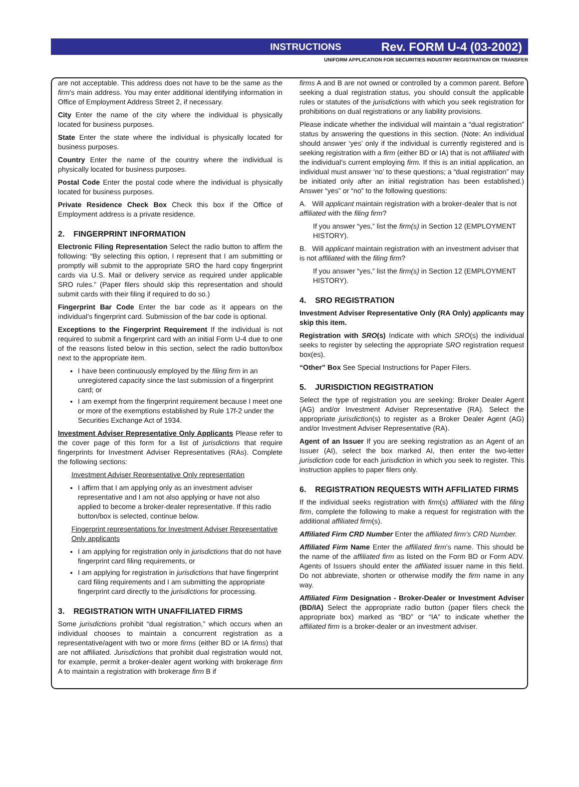INSTRUCTIONS Rev. FORM U-4 (03-2002)
UNIFORM APPLICATION FOR SECURITIES INDUSTRY REGISTRATION OR TRANSFER
are not acceptable. This address does not have to be the same as the firm's main address. You may enter additional identifying information in Office of Employment Address Street 2, if necessary.
City Enter the name of the city where the individual is physically located for business purposes.
State Enter the state where the individual is physically located for business purposes.
Country Enter the name of the country where the individual is physically located for business purposes.
Postal Code Enter the postal code where the individual is physically located for business purposes.
Private Residence Check Box Check this box if the Office of Employment address is a private residence.
2. FINGERPRINT INFORMATION
Electronic Filing Representation Select the radio button to affirm the following: “By selecting this option, I represent that I am submitting or promptly will submit to the appropriate SRO the hard copy fingerprint cards via U.S. Mail or delivery service as required under applicable SRO rules.” (Paper filers should skip this representation and should submit cards with their filing if required to do so.)
Fingerprint Bar Code Enter the bar code as it appears on the individual’s fingerprint card. Submission of the bar code is optional.
Exceptions to the Fingerprint Requirement If the individual is not required to submit a fingerprint card with an initial Form U-4 due to one of the reasons listed below in this section, select the radio button/box next to the appropriate item.
I have been continuously employed by the filing firm in an unregistered capacity since the last submission of a fingerprint card; or
I am exempt from the fingerprint requirement because I meet one or more of the exemptions established by Rule 17f-2 under the Securities Exchange Act of 1934.
Investment Adviser Representative Only Applicants Please refer to the cover page of this form for a list of jurisdictions that require fingerprints for Investment Adviser Representatives (RAs). Complete the following sections:
Investment Adviser Representative Only representation
I affirm that I am applying only as an investment adviser representative and I am not also applying or have not also applied to become a broker-dealer representative. If this radio button/box is selected, continue below.
Fingerprint representations for Investment Adviser Representative Only applicants
I am applying for registration only in jurisdictions that do not have fingerprint card filing requirements, or
I am applying for registration in jurisdictions that have fingerprint card filing requirements and I am submitting the appropriate fingerprint card directly to the jurisdictions for processing.
3. REGISTRATION WITH UNAFFILIATED FIRMS
Some jurisdictions prohibit “dual registration,” which occurs when an individual chooses to maintain a concurrent registration as a representative/agent with two or more firms (either BD or IA firms) that are not affiliated. Jurisdictions that prohibit dual registration would not, for example, permit a broker-dealer agent working with brokerage firm A to maintain a registration with brokerage firm B if
firms A and B are not owned or controlled by a common parent. Before seeking a dual registration status, you should consult the applicable rules or statutes of the jurisdictions with which you seek registration for prohibitions on dual registrations or any liability provisions.
Please indicate whether the individual will maintain a “dual registration” status by answering the questions in this section. (Note: An individual should answer ‘yes’ only if the individual is currently registered and is seeking registration with a firm (either BD or IA) that is not affiliated with the individual’s current employing firm. If this is an initial application, an individual must answer ‘no’ to these questions; a “dual registration” may be initiated only after an initial registration has been established.) Answer “yes” or “no” to the following questions:
A. Will applicant maintain registration with a broker-dealer that is not affiliated with the filing firm?
If you answer “yes,” list the firm(s) in Section 12 (EMPLOYMENT HISTORY).
B. Will applicant maintain registration with an investment adviser that is not affiliated with the filing firm?
If you answer “yes,” list the firm(s) in Section 12 (EMPLOYMENT HISTORY).
4. SRO REGISTRATION
Investment Adviser Representative Only (RA Only) applicants may skip this item.
Registration with SRO(s) Indicate with which SRO(s) the individual seeks to register by selecting the appropriate SRO registration request box(es).
“Other” Box See Special Instructions for Paper Filers.
5. JURISDICTION REGISTRATION
Select the type of registration you are seeking: Broker Dealer Agent (AG) and/or Investment Adviser Representative (RA). Select the appropriate jurisdiction(s) to register as a Broker Dealer Agent (AG) and/or Investment Adviser Representative (RA).
Agent of an Issuer If you are seeking registration as an Agent of an Issuer (AI), select the box marked AI, then enter the two-letter jurisdiction code for each jurisdiction in which you seek to register. This instruction applies to paper filers only.
6. REGISTRATION REQUESTS WITH AFFILIATED FIRMS
If the individual seeks registration with firm(s) affiliated with the filing firm, complete the following to make a request for registration with the additional affiliated firm(s).
Affiliated Firm CRD Number Enter the affiliated firm’s CRD Number.
Affiliated Firm Name Enter the affiliated firm’s name. This should be the name of the affiliated firm as listed on the Form BD or Form ADV. Agents of Issuers should enter the affiliated issuer name in this field. Do not abbreviate, shorten or otherwise modify the firm name in any way.
Affiliated Firm Designation - Broker-Dealer or Investment Adviser (BD/IA) Select the appropriate radio button (paper filers check the appropriate box) marked as “BD” or “IA” to indicate whether the affiliated firm is a broker-dealer or an investment adviser.